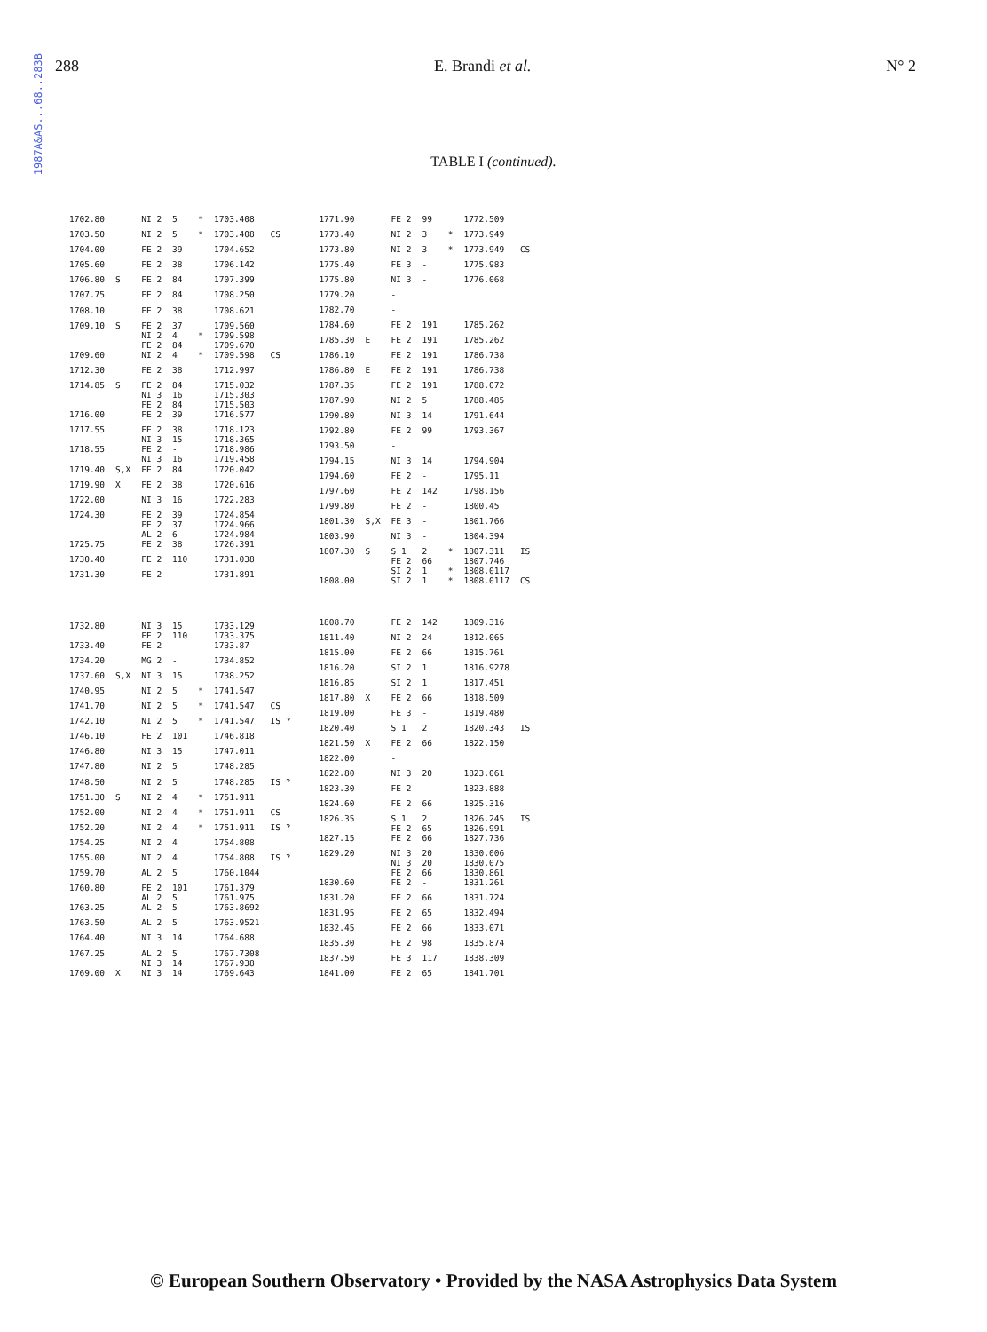1987A&AS...68..283B
288 E. Brandi et al. N° 2
TABLE I (continued).
| 1702.80 | | NI 2 | 5 | * | 1703.408 | |
| 1703.50 | | NI 2 | 5 | * | 1703.408 | CS |
| 1704.00 | | FE 2 | 39 | | 1704.652 | |
| 1705.60 | | FE 2 | 38 | | 1706.142 | |
| 1706.80 | S | FE 2 | 84 | | 1707.399 | |
| 1707.75 | | FE 2 | 84 | | 1708.250 | |
| 1708.10 | | FE 2 | 38 | | 1708.621 | |
| 1709.10 | S | FE 2 NI 2 FE 2 | 37 4 84 | * | 1709.560 1709.598 1709.670 | |
| 1709.60 | | NI 2 | 4 | * | 1709.598 | CS |
| 1712.30 | | FE 2 | 38 | | 1712.997 | |
| 1714.85 | S | FE 2 NI 3 FE 2 | 84 16 84 | | 1715.032 1715.303 1715.503 | |
| 1716.00 | | FE 2 | 39 | | 1716.577 | |
| 1717.55 | | FE 2 NI 3 | 38 15 | | 1718.123 1718.365 | |
| 1718.55 | | FE 2 NI 3 | - 16 | | 1718.986 1719.458 | |
| 1719.40 | S,X | FE 2 | 84 | | 1720.042 | |
| 1719.90 | X | FE 2 | 38 | | 1720.616 | |
| 1722.00 | | NI 3 | 16 | | 1722.283 | |
| 1724.30 | | FE 2 FE 2 AL 2 | 39 37 6 | | 1724.854 1724.966 1724.984 | |
| 1725.75 | | FE 2 | 38 | | 1726.391 | |
| 1730.40 | | FE 2 | 110 | | 1731.038 | |
| 1731.30 | | FE 2 | - | | 1731.891 | |
| 1732.80 | | NI 3 FE 2 | 15 110 | | 1733.129 1733.375 | |
| 1733.40 | | FE 2 | - | | 1733.87 | |
| 1734.20 | | MG 2 | - | | 1734.852 | |
| 1737.60 | S,X | NI 3 | 15 | | 1738.252 | |
| 1740.95 | | NI 2 | 5 | * | 1741.547 | |
| 1741.70 | | NI 2 | 5 | * | 1741.547 | CS |
| 1742.10 | | NI 2 | 5 | * | 1741.547 | IS ? |
| 1746.10 | | FE 2 | 101 | | 1746.818 | |
| 1746.80 | | NI 3 | 15 | | 1747.011 | |
| 1747.80 | | NI 2 | 5 | | 1748.285 | |
| 1748.50 | | NI 2 | 5 | | 1748.285 | IS ? |
| 1751.30 | S | NI 2 | 4 | * | 1751.911 | |
| 1752.00 | | NI 2 | 4 | * | 1751.911 | CS |
| 1752.20 | | NI 2 | 4 | * | 1751.911 | IS ? |
| 1754.25 | | NI 2 | 4 | | 1754.808 | |
| 1755.00 | | NI 2 | 4 | | 1754.808 | IS ? |
| 1759.70 | | AL 2 | 5 | | 1760.1044 | |
| 1760.80 | | FE 2 AL 2 | 101 5 | | 1761.379 1761.975 | |
| 1763.25 | | AL 2 | 5 | | 1763.8692 | |
| 1763.50 | | AL 2 | 5 | | 1763.9521 | |
| 1764.40 | | NI 3 | 14 | | 1764.688 | |
| 1767.25 | | AL 2 NI 3 | 5 14 | | 1767.7308 1767.938 | |
| 1769.00 | X | NI 3 | 14 | | 1769.643 | |
| 1771.90 | | FE 2 | 99 | | 1772.509 | |
| 1773.40 | | NI 2 | 3 | * | 1773.949 | |
| 1773.80 | | NI 2 | 3 | * | 1773.949 | CS |
| 1775.40 | | FE 3 | - | | 1775.983 | |
| 1775.80 | | NI 3 | - | | 1776.068 | |
| 1779.20 | | - | | | | |
| 1782.70 | | - | | | | |
| 1784.60 | | FE 2 | 191 | | 1785.262 | |
| 1785.30 | E | FE 2 | 191 | | 1785.262 | |
| 1786.10 | | FE 2 | 191 | | 1786.738 | |
| 1786.80 | E | FE 2 | 191 | | 1786.738 | |
| 1787.35 | | FE 2 | 191 | | 1788.072 | |
| 1787.90 | | NI 2 | 5 | | 1788.485 | |
| 1790.80 | | NI 3 | 14 | | 1791.644 | |
| 1792.80 | | FE 2 | 99 | | 1793.367 | |
| 1793.50 | | - | | | | |
| 1794.15 | | NI 3 | 14 | | 1794.904 | |
| 1794.60 | | FE 2 | - | | 1795.11 | |
| 1797.60 | | FE 2 | 142 | | 1798.156 | |
| 1799.80 | | FE 2 | - | | 1800.45 | |
| 1801.30 | S,X | FE 3 | - | | 1801.766 | |
| 1803.90 | | NI 3 | - | | 1804.394 | |
| 1807.30 | S | S 1 FE 2 SI 2 | 2 66 1 | * * | 1807.311 1807.746 1808.0117 | IS |
| 1808.00 | | SI 2 | 1 | * | 1808.0117 | CS |
| 1808.70 | | FE 2 | 142 | | 1809.316 | |
| 1811.40 | | NI 2 | 24 | | 1812.065 | |
| 1815.00 | | FE 2 | 66 | | 1815.761 | |
| 1816.20 | | SI 2 | 1 | | 1816.9278 | |
| 1816.85 | | SI 2 | 1 | | 1817.451 | |
| 1817.80 | X | FE 2 | 66 | | 1818.509 | |
| 1819.00 | | FE 3 | - | | 1819.480 | |
| 1820.40 | | S 1 | 2 | | 1820.343 | IS |
| 1821.50 | X | FE 2 | 66 | | 1822.150 | |
| 1822.00 | | - | | | | |
| 1822.80 | | NI 3 | 20 | | 1823.061 | |
| 1823.30 | | FE 2 | - | | 1823.888 | |
| 1824.60 | | FE 2 | 66 | | 1825.316 | |
| 1826.35 | | S 1 FE 2 | 2 65 | | 1826.245 1826.991 | IS |
| 1827.15 | | FE 2 | 66 | | 1827.736 | |
| 1829.20 | | NI 3 NI 3 FE 2 | 20 20 66 | | 1830.006 1830.075 1830.861 | |
| 1830.60 | | FE 2 | - | | 1831.261 | |
| 1831.20 | | FE 2 | 66 | | 1831.724 | |
| 1831.95 | | FE 2 | 65 | | 1832.494 | |
| 1832.45 | | FE 2 | 66 | | 1833.071 | |
| 1835.30 | | FE 2 | 98 | | 1835.874 | |
| 1837.50 | | FE 3 | 117 | | 1838.309 | |
| 1841.00 | | FE 2 | 65 | | 1841.701 | |
© European Southern Observatory • Provided by the NASA Astrophysics Data System